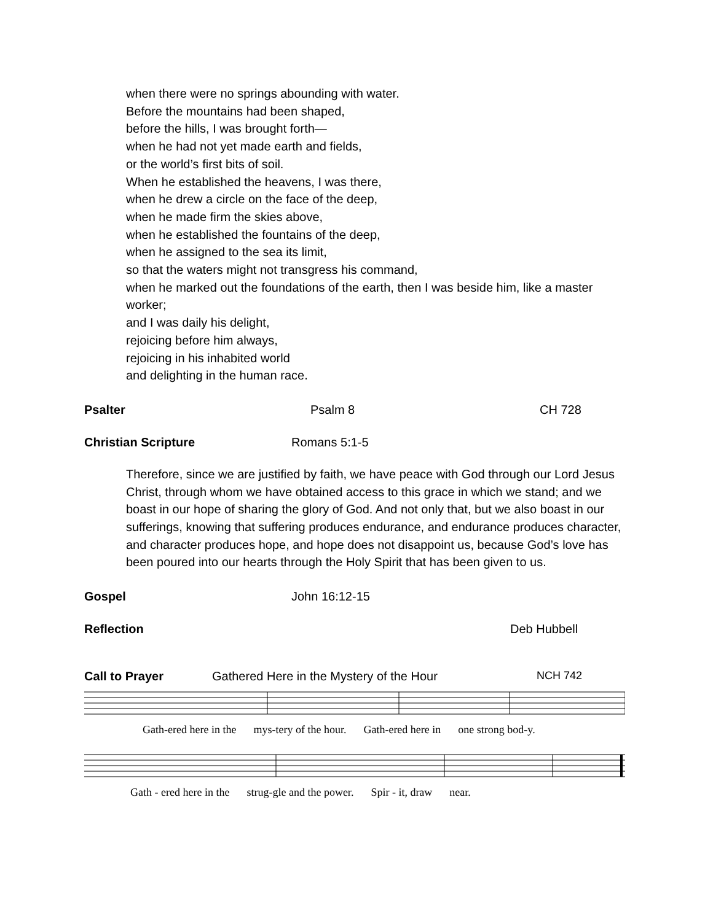when there were no springs abounding with water.
Before the mountains had been shaped,
before the hills, I was brought forth—
when he had not yet made earth and fields,
or the world’s first bits of soil.
When he established the heavens, I was there,
when he drew a circle on the face of the deep,
when he made firm the skies above,
when he established the fountains of the deep,
when he assigned to the sea its limit,
so that the waters might not transgress his command,
when he marked out the foundations of the earth, then I was beside him, like a master worker;
and I was daily his delight,
rejoicing before him always,
rejoicing in his inhabited world
and delighting in the human race.
Psalter Psalm 8 CH 728
Christian Scripture Romans 5:1-5
Therefore, since we are justified by faith, we have peace with God through our Lord Jesus Christ, through whom we have obtained access to this grace in which we stand; and we boast in our hope of sharing the glory of God. And not only that, but we also boast in our sufferings, knowing that suffering produces endurance, and endurance produces character, and character produces hope, and hope does not disappoint us, because God’s love has been poured into our hearts through the Holy Spirit that has been given to us.
Gospel John 16:12-15
Reflection Deb Hubbell
Call to Prayer Gathered Here in the Mystery of the Hour NCH 742
Gath-ered here in the mys-tery of the hour. Gath-ered here in one strong bod-y.
Gath - ered here in the strug-gle and the power. Spir - it, draw near.